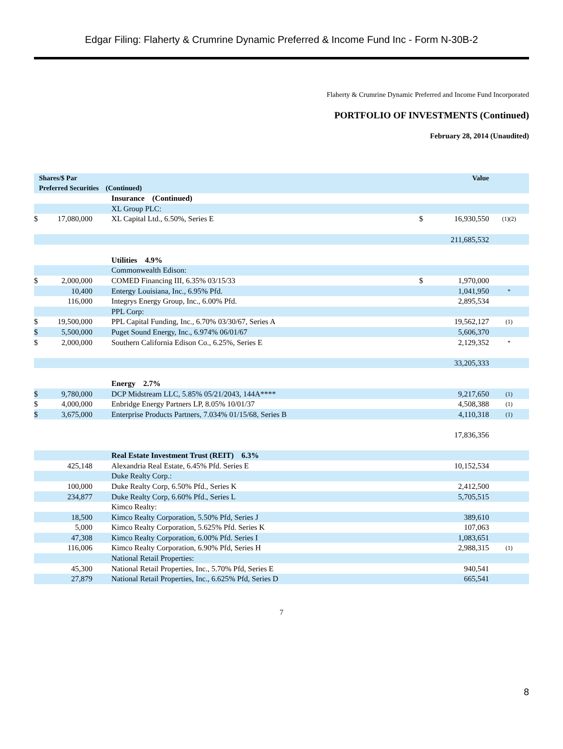Edgar Filing: Flaherty & Crumrine Dynamic Preferred & Income Fund Inc - Form N-30B-2
Flaherty & Crumrine Dynamic Preferred and Income Fund Incorporated
PORTFOLIO OF INVESTMENTS (Continued)
February 28, 2014 (Unaudited)
| Shares/$ Par Preferred Securities (Continued) | | | | Value | | |
| --- | --- | --- | --- | --- | --- | --- |
| | | | Insurance (Continued) | | | |
| | | | XL Group PLC: | | | |
| $ | 17,080,000 | | XL Capital Ltd., 6.50%, Series E | $ | 16,930,550 | (1)(2) |
| | | | | | 211,685,532 | |
| | | | Utilities 4.9% | | | |
| | | | Commonwealth Edison: | | | |
| $ | 2,000,000 | | COMED Financing III, 6.35% 03/15/33 | $ | 1,970,000 | |
| | 10,400 | | Entergy Louisiana, Inc., 6.95% Pfd. | | 1,041,950 | * |
| | 116,000 | | Integrys Energy Group, Inc., 6.00% Pfd. | | 2,895,534 | |
| | | | PPL Corp: | | | |
| $ | 19,500,000 | | PPL Capital Funding, Inc., 6.70% 03/30/67, Series A | | 19,562,127 | (1) |
| $ | 5,500,000 | | Puget Sound Energy, Inc., 6.974% 06/01/67 | | 5,606,370 | |
| $ | 2,000,000 | | Southern California Edison Co., 6.25%, Series E | | 2,129,352 | * |
| | | | | | 33,205,333 | |
| | | | Energy 2.7% | | | |
| $ | 9,780,000 | | DCP Midstream LLC, 5.85% 05/21/2043, 144A**** | | 9,217,650 | (1) |
| $ | 4,000,000 | | Enbridge Energy Partners LP, 8.05% 10/01/37 | | 4,508,388 | (1) |
| $ | 3,675,000 | | Enterprise Products Partners, 7.034% 01/15/68, Series B | | 4,110,318 | (1) |
| | | | | | 17,836,356 | |
| | | | Real Estate Investment Trust (REIT) 6.3% | | | |
| | 425,148 | | Alexandria Real Estate, 6.45% Pfd. Series E | | 10,152,534 | |
| | | | Duke Realty Corp.: | | | |
| | 100,000 | | Duke Realty Corp, 6.50% Pfd., Series K | | 2,412,500 | |
| | 234,877 | | Duke Realty Corp, 6.60% Pfd., Series L | | 5,705,515 | |
| | | | Kimco Realty: | | | |
| | 18,500 | | Kimco Realty Corporation, 5.50% Pfd, Series J | | 389,610 | |
| | 5,000 | | Kimco Realty Corporation, 5.625% Pfd. Series K | | 107,063 | |
| | 47,308 | | Kimco Realty Corporation, 6.00% Pfd. Series I | | 1,083,651 | |
| | 116,006 | | Kimco Realty Corporation, 6.90% Pfd, Series H | | 2,988,315 | (1) |
| | | | National Retail Properties: | | | |
| | 45,300 | | National Retail Properties, Inc., 5.70% Pfd, Series E | | 940,541 | |
| | 27,879 | | National Retail Properties, Inc., 6.625% Pfd, Series D | | 665,541 | |
7
8